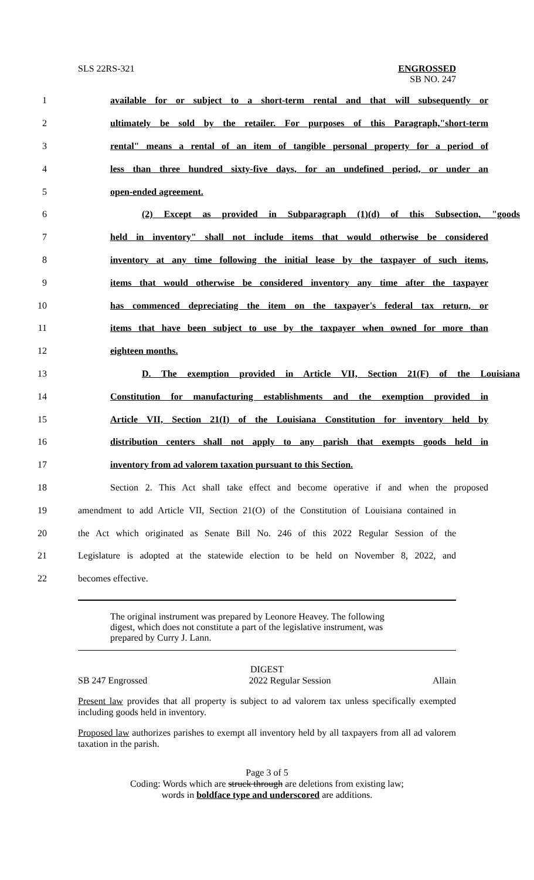SLS 22RS-321 ENGROSSED
SB NO. 247
1 available for or subject to a short-term rental and that will subsequently or
2 ultimately be sold by the retailer. For purposes of this Paragraph,"short-term
3 rental" means a rental of an item of tangible personal property for a period of
4 less than three hundred sixty-five days, for an undefined period, or under an
5 open-ended agreement.
6 (2) Except as provided in Subparagraph (1)(d) of this Subsection, "goods
7 held in inventory" shall not include items that would otherwise be considered
8 inventory at any time following the initial lease by the taxpayer of such items,
9 items that would otherwise be considered inventory any time after the taxpayer
10 has commenced depreciating the item on the taxpayer's federal tax return, or
11 items that have been subject to use by the taxpayer when owned for more than
12 eighteen months.
13 D. The exemption provided in Article VII, Section 21(F) of the Louisiana
14 Constitution for manufacturing establishments and the exemption provided in
15 Article VII, Section 21(I) of the Louisiana Constitution for inventory held by
16 distribution centers shall not apply to any parish that exempts goods held in
17 inventory from ad valorem taxation pursuant to this Section.
18 Section 2. This Act shall take effect and become operative if and when the proposed
19 amendment to add Article VII, Section 21(O) of the Constitution of Louisiana contained in
20 the Act which originated as Senate Bill No. 246 of this 2022 Regular Session of the
21 Legislature is adopted at the statewide election to be held on November 8, 2022, and
22 becomes effective.
The original instrument was prepared by Leonore Heavey. The following
digest, which does not constitute a part of the legislative instrument, was
prepared by Curry J. Lann.
DIGEST
SB 247 Engrossed 2022 Regular Session Allain
Present law provides that all property is subject to ad valorem tax unless specifically exempted including goods held in inventory.
Proposed law authorizes parishes to exempt all inventory held by all taxpayers from all ad valorem taxation in the parish.
Page 3 of 5
Coding: Words which are struck through are deletions from existing law;
words in boldface type and underscored are additions.